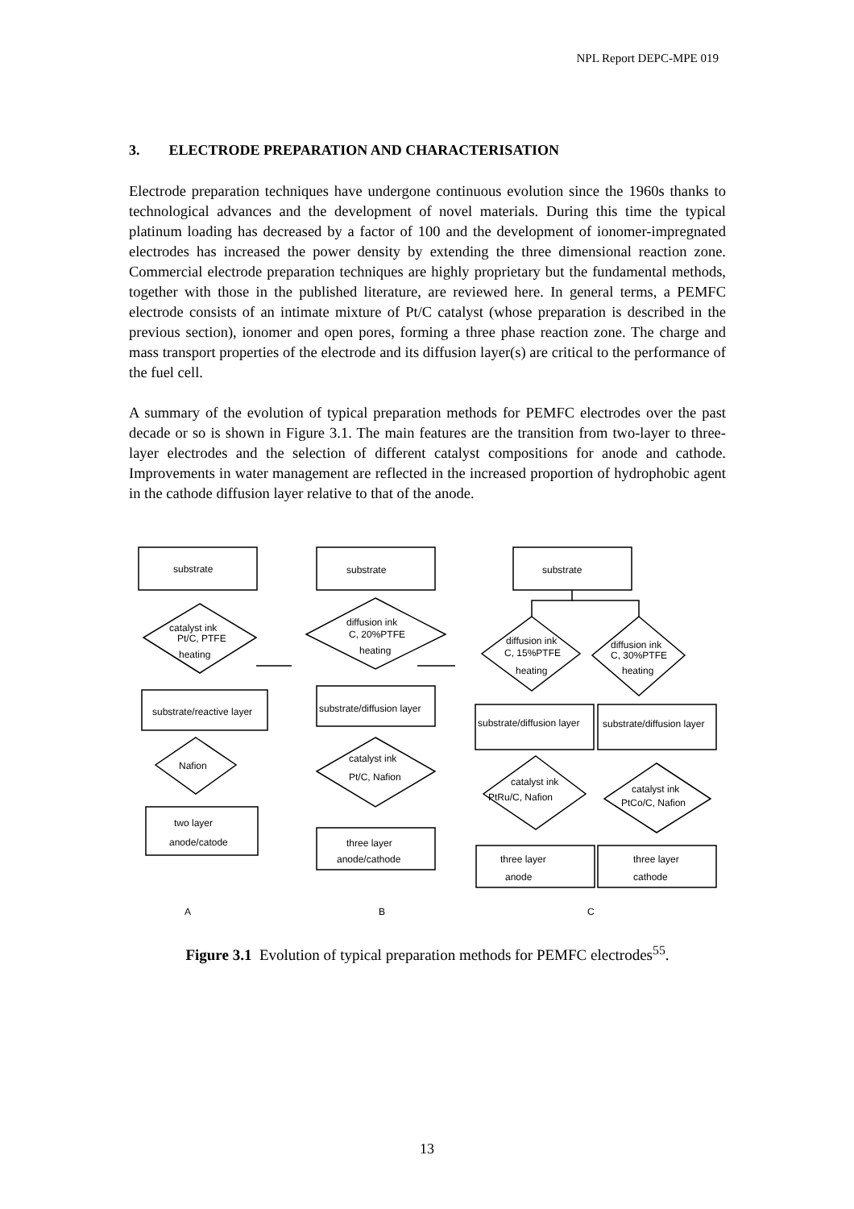NPL Report DEPC-MPE 019
3. ELECTRODE PREPARATION AND CHARACTERISATION
Electrode preparation techniques have undergone continuous evolution since the 1960s thanks to technological advances and the development of novel materials. During this time the typical platinum loading has decreased by a factor of 100 and the development of ionomer-impregnated electrodes has increased the power density by extending the three dimensional reaction zone. Commercial electrode preparation techniques are highly proprietary but the fundamental methods, together with those in the published literature, are reviewed here. In general terms, a PEMFC electrode consists of an intimate mixture of Pt/C catalyst (whose preparation is described in the previous section), ionomer and open pores, forming a three phase reaction zone. The charge and mass transport properties of the electrode and its diffusion layer(s) are critical to the performance of the fuel cell.
A summary of the evolution of typical preparation methods for PEMFC electrodes over the past decade or so is shown in Figure 3.1. The main features are the transition from two-layer to three-layer electrodes and the selection of different catalyst compositions for anode and cathode. Improvements in water management are reflected in the increased proportion of hydrophobic agent in the cathode diffusion layer relative to that of the anode.
substrate
catalyst ink
Pt/C, PTFE
heating
substrate/reactive layer
Nafion
two layer
anode/catode
substrate
diffusion ink
C, 20%PTFE
heating
substrate/diffusion layer
catalyst ink
Pt/C, Nafion
three layer
anode/cathode
substrate
diffusion ink
C, 15%PTFE
heating
diffusion ink
C, 30%PTFE
heating
substrate/diffusion layer
substrate/diffusion layer
catalyst ink
PtRu/C, Nafion
catalyst ink
PtCo/C, Nafion
three layer
anode
three layer
cathode
A
B
C
Figure 3.1 Evolution of typical preparation methods for PEMFC electrodes<sup>55</sup>.
13